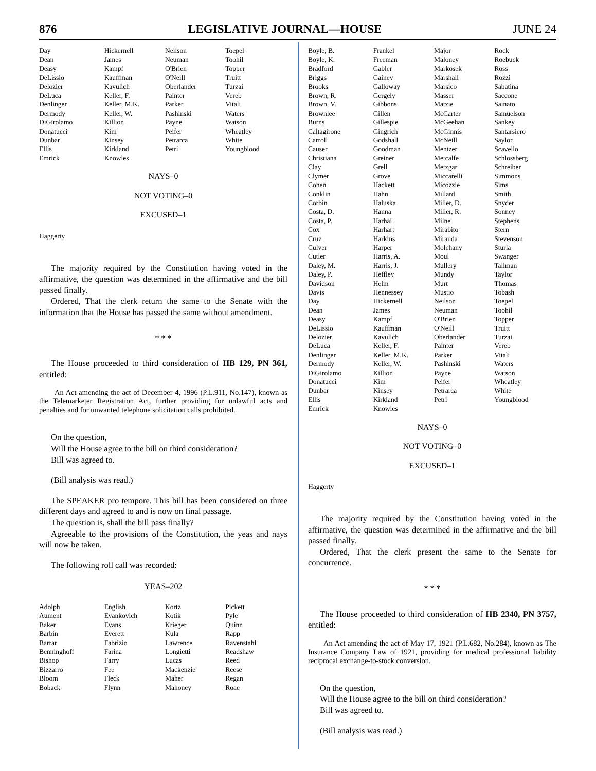876 LEGISLATIVE JOURNAL—HOUSE JUNE 24
| Day | Hickernell | Neilson | Toepel |
| Dean | James | Neuman | Toohil |
| Deasy | Kampf | O'Brien | Topper |
| DeLissio | Kauffman | O'Neill | Truitt |
| Delozier | Kavulich | Oberlander | Turzai |
| DeLuca | Keller, F. | Painter | Vereb |
| Denlinger | Keller, M.K. | Parker | Vitali |
| Dermody | Keller, W. | Pashinski | Waters |
| DiGirolamo | Killion | Payne | Watson |
| Donatucci | Kim | Peifer | Wheatley |
| Dunbar | Kinsey | Petrarca | White |
| Ellis | Kirkland | Petri | Youngblood |
| Emrick | Knowles | | |
NAYS–0
NOT VOTING–0
EXCUSED–1
Haggerty
The majority required by the Constitution having voted in the affirmative, the question was determined in the affirmative and the bill passed finally.
Ordered, That the clerk return the same to the Senate with the information that the House has passed the same without amendment.
* * *
The House proceeded to third consideration of HB 129, PN 361, entitled:
An Act amending the act of December 4, 1996 (P.L.911, No.147), known as the Telemarketer Registration Act, further providing for unlawful acts and penalties and for unwanted telephone solicitation calls prohibited.
On the question,
Will the House agree to the bill on third consideration?
Bill was agreed to.
(Bill analysis was read.)
The SPEAKER pro tempore. This bill has been considered on three different days and agreed to and is now on final passage.
The question is, shall the bill pass finally?
Agreeable to the provisions of the Constitution, the yeas and nays will now be taken.
The following roll call was recorded:
YEAS–202
| Adolph | English | Kortz | Pickett |
| Aument | Evankovich | Kotik | Pyle |
| Baker | Evans | Krieger | Quinn |
| Barbin | Everett | Kula | Rapp |
| Barrar | Fabrizio | Lawrence | Ravenstahl |
| Benninghoff | Farina | Longietti | Readshaw |
| Bishop | Farry | Lucas | Reed |
| Bizzarro | Fee | Mackenzie | Reese |
| Bloom | Fleck | Maher | Regan |
| Boback | Flynn | Mahoney | Roae |
| Boyle, B. | Frankel | Major | Rock |
| Boyle, K. | Freeman | Maloney | Roebuck |
| Bradford | Gabler | Markosek | Ross |
| Briggs | Gainey | Marshall | Rozzi |
| Brooks | Galloway | Marsico | Sabatina |
| Brown, R. | Gergely | Masser | Saccone |
| Brown, V. | Gibbons | Matzie | Sainato |
| Brownlee | Gillen | McCarter | Samuelson |
| Burns | Gillespie | McGeehan | Sankey |
| Caltagirone | Gingrich | McGinnis | Santarsiero |
| Carroll | Godshall | McNeill | Saylor |
| Causer | Goodman | Mentzer | Scavello |
| Christiana | Greiner | Metcalfe | Schlossberg |
| Clay | Grell | Metzgar | Schreiber |
| Clymer | Grove | Miccarelli | Simmons |
| Cohen | Hackett | Micozzie | Sims |
| Conklin | Hahn | Millard | Smith |
| Corbin | Haluska | Miller, D. | Snyder |
| Costa, D. | Hanna | Miller, R. | Sonney |
| Costa, P. | Harhai | Milne | Stephens |
| Cox | Harhart | Mirabito | Stern |
| Cruz | Harkins | Miranda | Stevenson |
| Culver | Harper | Molchany | Sturla |
| Cutler | Harris, A. | Moul | Swanger |
| Daley, M. | Harris, J. | Mullery | Tallman |
| Daley, P. | Heffley | Mundy | Taylor |
| Davidson | Helm | Murt | Thomas |
| Davis | Hennessey | Mustio | Tobash |
| Day | Hickernell | Neilson | Toepel |
| Dean | James | Neuman | Toohil |
| Deasy | Kampf | O'Brien | Topper |
| DeLissio | Kauffman | O'Neill | Truitt |
| Delozier | Kavulich | Oberlander | Turzai |
| DeLuca | Keller, F. | Painter | Vereb |
| Denlinger | Keller, M.K. | Parker | Vitali |
| Dermody | Keller, W. | Pashinski | Waters |
| DiGirolamo | Killion | Payne | Watson |
| Donatucci | Kim | Peifer | Wheatley |
| Dunbar | Kinsey | Petrarca | White |
| Ellis | Kirkland | Petri | Youngblood |
| Emrick | Knowles | | |
NAYS–0
NOT VOTING–0
EXCUSED–1
Haggerty
The majority required by the Constitution having voted in the affirmative, the question was determined in the affirmative and the bill passed finally.
Ordered, That the clerk present the same to the Senate for concurrence.
* * *
The House proceeded to third consideration of HB 2340, PN 3757, entitled:
An Act amending the act of May 17, 1921 (P.L.682, No.284), known as The Insurance Company Law of 1921, providing for medical professional liability reciprocal exchange-to-stock conversion.
On the question,
Will the House agree to the bill on third consideration?
Bill was agreed to.
(Bill analysis was read.)